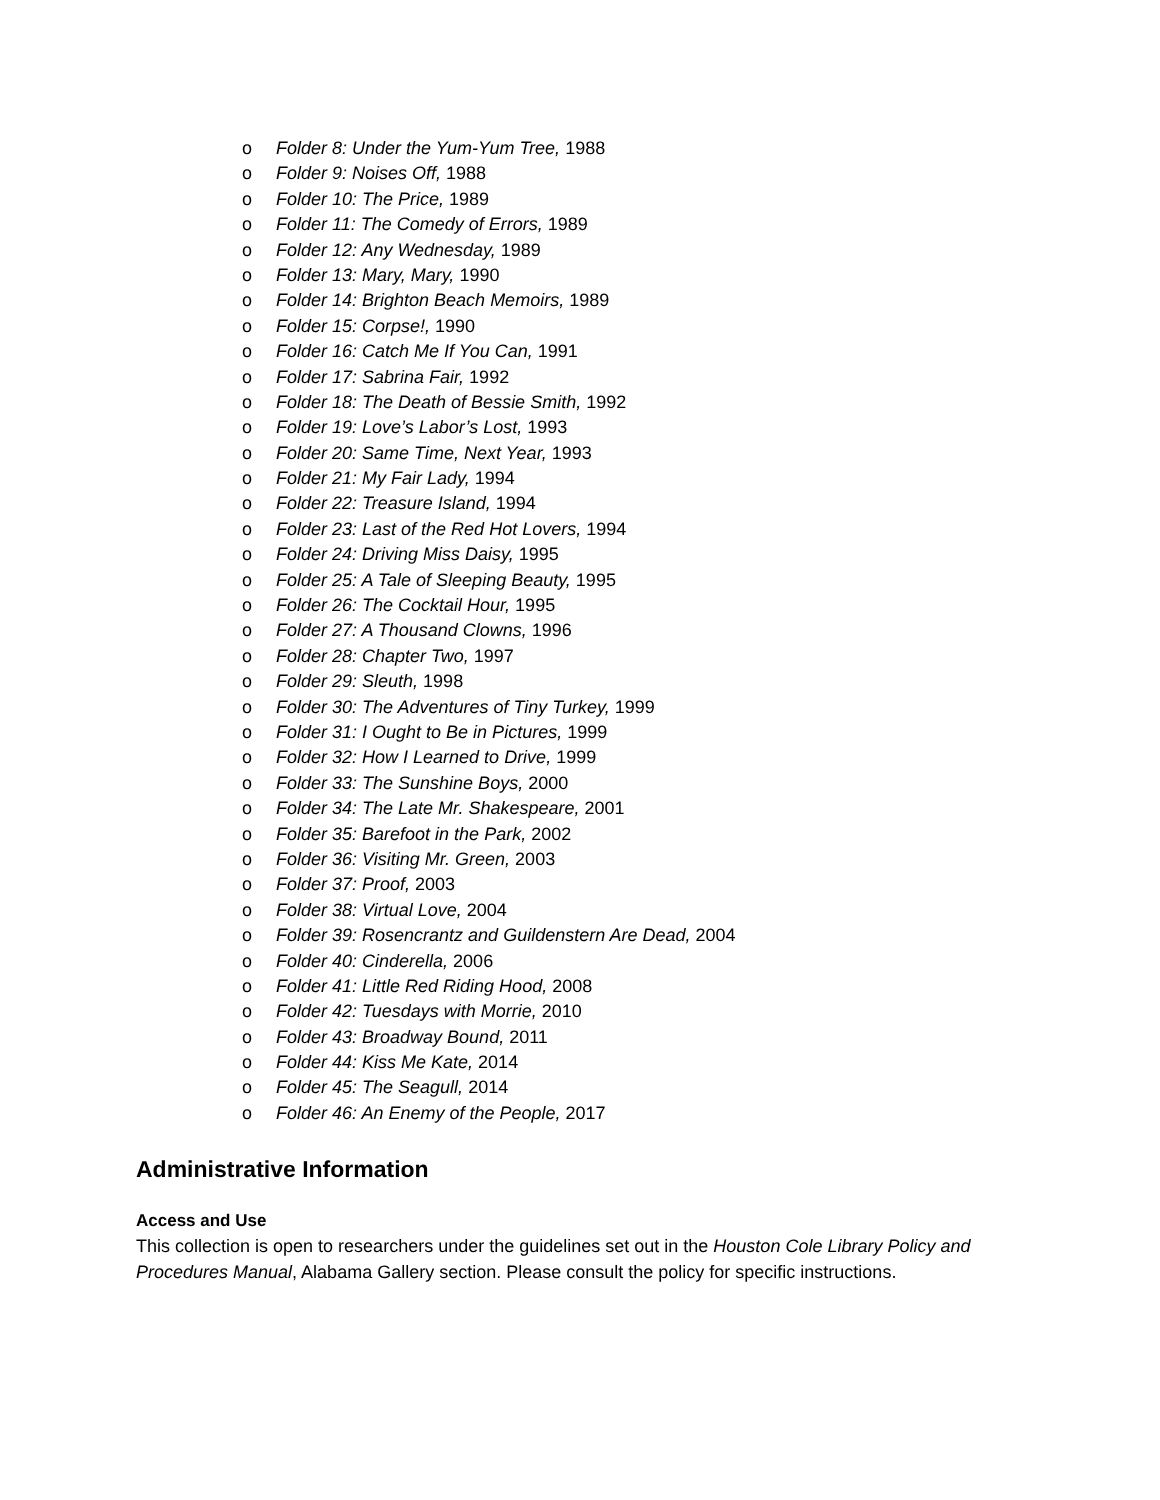o Folder 8: Under the Yum-Yum Tree, 1988
o Folder 9: Noises Off, 1988
o Folder 10: The Price, 1989
o Folder 11: The Comedy of Errors, 1989
o Folder 12: Any Wednesday, 1989
o Folder 13: Mary, Mary, 1990
o Folder 14: Brighton Beach Memoirs, 1989
o Folder 15: Corpse!, 1990
o Folder 16: Catch Me If You Can, 1991
o Folder 17: Sabrina Fair, 1992
o Folder 18: The Death of Bessie Smith, 1992
o Folder 19: Love’s Labor’s Lost, 1993
o Folder 20: Same Time, Next Year, 1993
o Folder 21: My Fair Lady, 1994
o Folder 22: Treasure Island, 1994
o Folder 23: Last of the Red Hot Lovers, 1994
o Folder 24: Driving Miss Daisy, 1995
o Folder 25: A Tale of Sleeping Beauty, 1995
o Folder 26: The Cocktail Hour, 1995
o Folder 27: A Thousand Clowns, 1996
o Folder 28: Chapter Two, 1997
o Folder 29: Sleuth, 1998
o Folder 30: The Adventures of Tiny Turkey, 1999
o Folder 31: I Ought to Be in Pictures, 1999
o Folder 32: How I Learned to Drive, 1999
o Folder 33: The Sunshine Boys, 2000
o Folder 34: The Late Mr. Shakespeare, 2001
o Folder 35: Barefoot in the Park, 2002
o Folder 36: Visiting Mr. Green, 2003
o Folder 37: Proof, 2003
o Folder 38: Virtual Love, 2004
o Folder 39: Rosencrantz and Guildenstern Are Dead, 2004
o Folder 40: Cinderella, 2006
o Folder 41: Little Red Riding Hood, 2008
o Folder 42: Tuesdays with Morrie, 2010
o Folder 43: Broadway Bound, 2011
o Folder 44: Kiss Me Kate, 2014
o Folder 45: The Seagull, 2014
o Folder 46: An Enemy of the People, 2017
Administrative Information
Access and Use
This collection is open to researchers under the guidelines set out in the Houston Cole Library Policy and Procedures Manual, Alabama Gallery section. Please consult the policy for specific instructions.